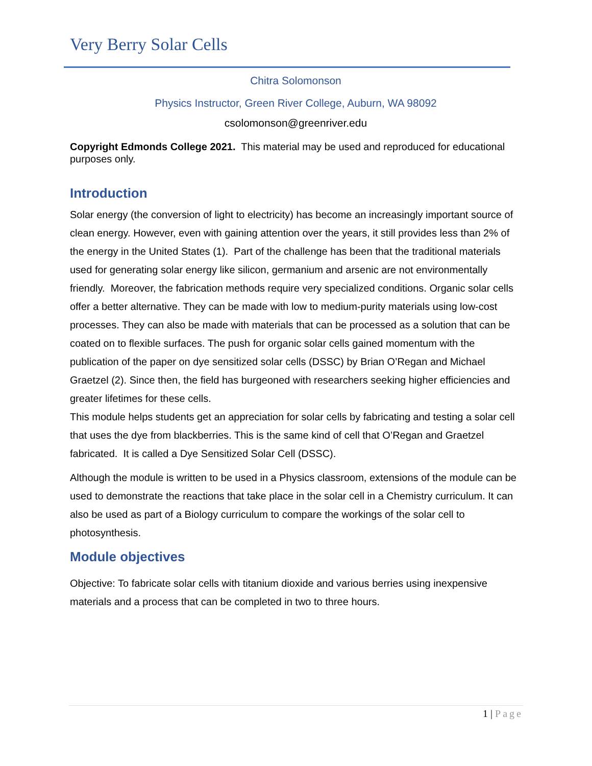Very Berry Solar Cells
Chitra Solomonson
Physics Instructor, Green River College, Auburn, WA 98092
csolomonson@greenriver.edu
Copyright Edmonds College 2021. This material may be used and reproduced for educational purposes only.
Introduction
Solar energy (the conversion of light to electricity) has become an increasingly important source of clean energy. However, even with gaining attention over the years, it still provides less than 2% of the energy in the United States (1). Part of the challenge has been that the traditional materials used for generating solar energy like silicon, germanium and arsenic are not environmentally friendly. Moreover, the fabrication methods require very specialized conditions. Organic solar cells offer a better alternative. They can be made with low to medium-purity materials using low-cost processes. They can also be made with materials that can be processed as a solution that can be coated on to flexible surfaces. The push for organic solar cells gained momentum with the publication of the paper on dye sensitized solar cells (DSSC) by Brian O’Regan and Michael Graetzel (2). Since then, the field has burgeoned with researchers seeking higher efficiencies and greater lifetimes for these cells.
This module helps students get an appreciation for solar cells by fabricating and testing a solar cell that uses the dye from blackberries. This is the same kind of cell that O’Regan and Graetzel fabricated. It is called a Dye Sensitized Solar Cell (DSSC).
Although the module is written to be used in a Physics classroom, extensions of the module can be used to demonstrate the reactions that take place in the solar cell in a Chemistry curriculum. It can also be used as part of a Biology curriculum to compare the workings of the solar cell to photosynthesis.
Module objectives
Objective: To fabricate solar cells with titanium dioxide and various berries using inexpensive materials and a process that can be completed in two to three hours.
1 | Page